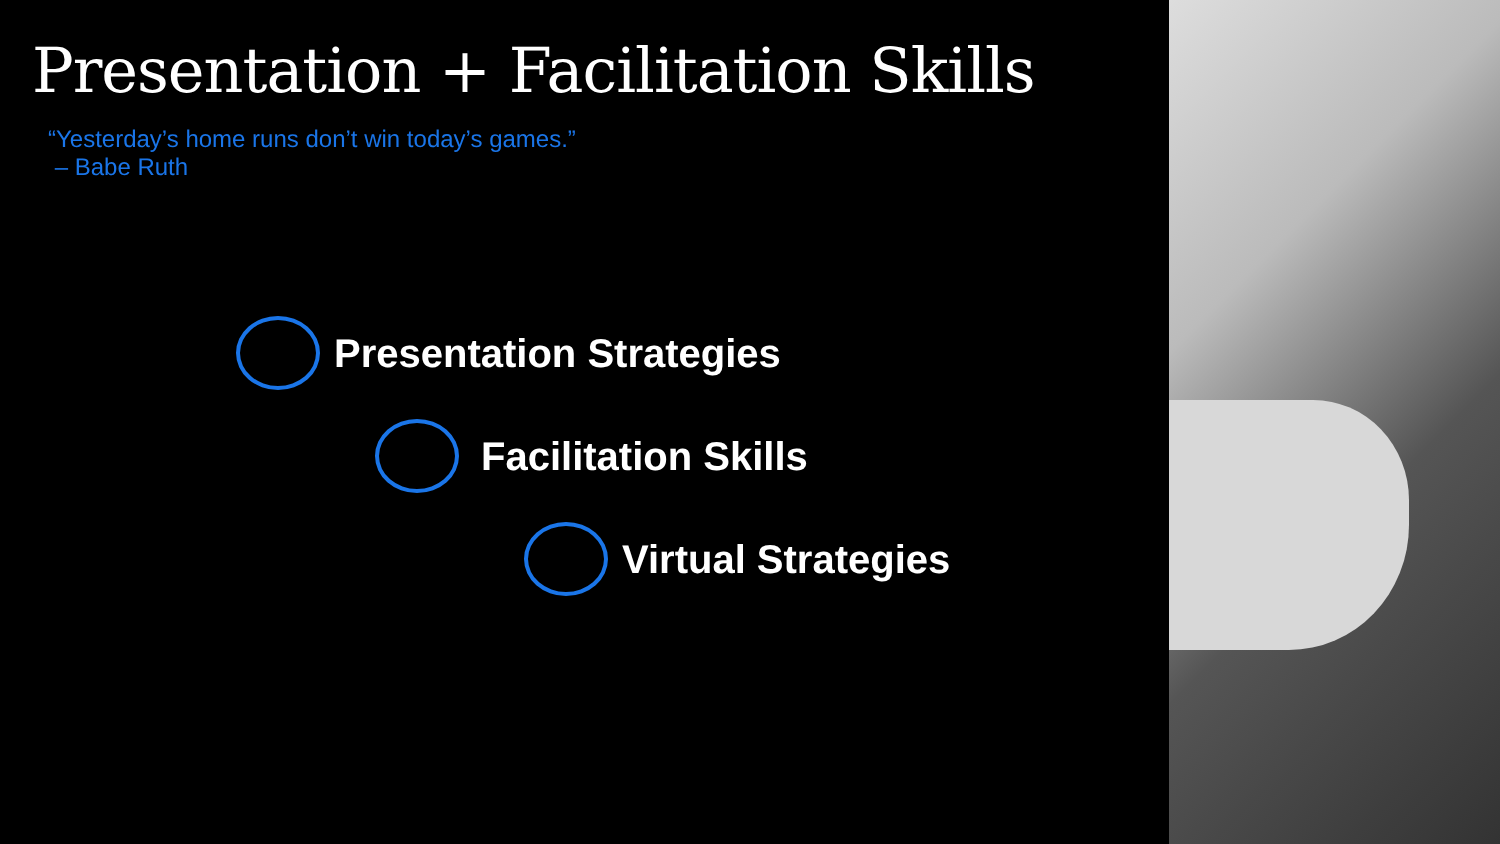Presentation + Facilitation Skills
“Yesterday’s home runs don’t win today’s games.”
– Babe Ruth
Presentation Strategies
Facilitation Skills
Virtual Strategies